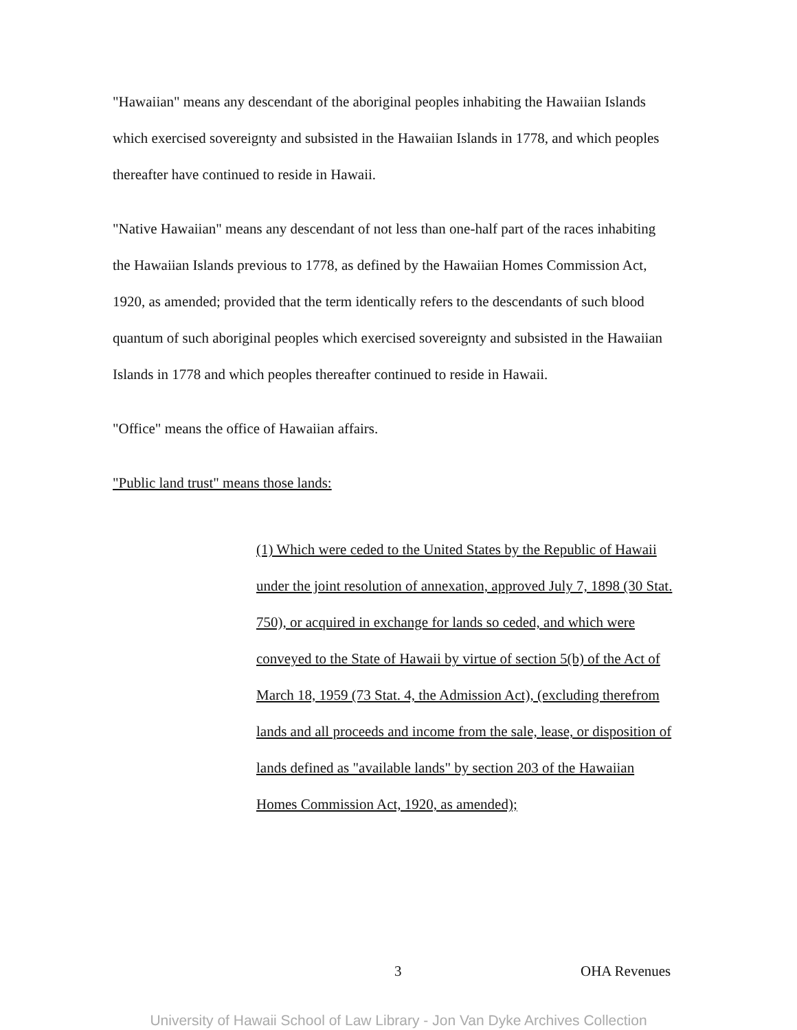"Hawaiian" means any descendant of the aboriginal peoples inhabiting the Hawaiian Islands which exercised sovereignty and subsisted in the Hawaiian Islands in 1778, and which peoples thereafter have continued to reside in Hawaii.
"Native Hawaiian" means any descendant of not less than one-half part of the races inhabiting the Hawaiian Islands previous to 1778, as defined by the Hawaiian Homes Commission Act, 1920, as amended; provided that the term identically refers to the descendants of such blood quantum of such aboriginal peoples which exercised sovereignty and subsisted in the Hawaiian Islands in 1778 and which peoples thereafter continued to reside in Hawaii.
"Office" means the office of Hawaiian affairs.
"Public land trust" means those lands:
(1) Which were ceded to the United States by the Republic of Hawaii under the joint resolution of annexation, approved July 7, 1898 (30 Stat. 750), or acquired in exchange for lands so ceded, and which were conveyed to the State of Hawaii by virtue of section 5(b) of the Act of March 18, 1959 (73 Stat. 4, the Admission Act), (excluding therefrom lands and all proceeds and income from the sale, lease, or disposition of lands defined as "available lands" by section 203 of the Hawaiian Homes Commission Act, 1920, as amended);
3 OHA Revenues
University of Hawaii School of Law Library - Jon Van Dyke Archives Collection